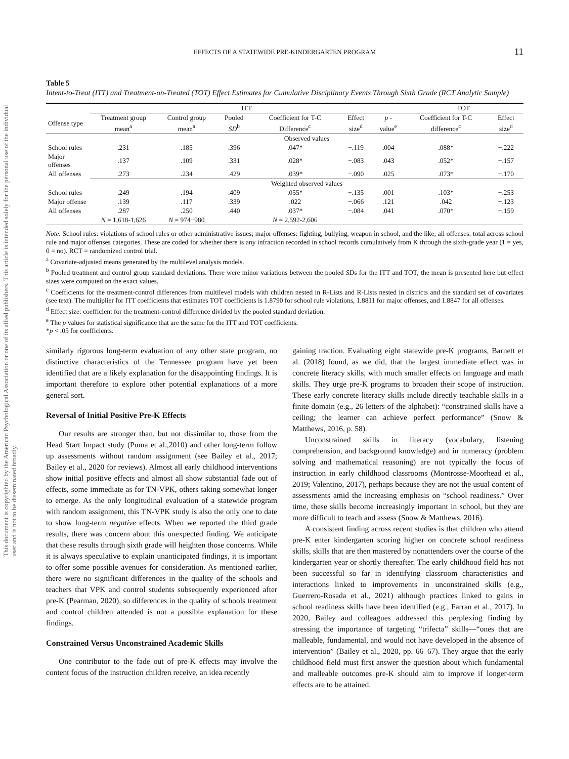This document is copyrighted by the American Psychological Association or one of its allied publishers. This article is intended solely for the personal use of the individual user and is not to be disseminated broadly.
EFFECTS OF A STATEWIDE PRE-KINDERGARTEN PROGRAM 11
Table 5
Intent-to-Treat (ITT) and Treatment-on-Treated (TOT) Effect Estimates for Cumulative Disciplinary Events Through Sixth Grade (RCT Analytic Sample)
| | ITT | | | | | | TOT | |
| --- | --- | --- | --- | --- | --- | --- | --- | --- |
| Offense type | Treatment group mean<sup>a</sup> | Control group mean<sup>a</sup> | Pooled SD<sup>b</sup> | Coefficient for T-C Difference<sup>c</sup> | Effect size<sup>d</sup> | p - value<sup>e</sup> | Coefficient for T-C difference<sup>c</sup> | Effect size<sup>d</sup> |
| | Observed values | | | | | | | |
| School rules | .231 | .185 | .396 | .047* | −.119 | .004 | .088* | −.222 |
| Major offenses | .137 | .109 | .331 | .028* | −.083 | .043 | .052* | −.157 |
| All offenses | .273 | .234 | .429 | .039* | −.090 | .025 | .073* | −.170 |
| | Weighted observed values | | | | | | | |
| School rules | .249 | .194 | .409 | .055* | −.135 | .001 | .103* | −.253 |
| Major offense | .139 | .117 | .339 | .022 | −.066 | .121 | .042 | −.123 |
| All offenses | .287 | .250 | .440 | .037* | −.084 | .041 | .070* | −.159 |
| | N = 1,618-1,626 | N = 974−980 | | N = 2,592-2,606 | | | | |
Note. School rules: violations of school rules or other administrative issues; major offenses: fighting, bullying, weapon in school, and the like; all offenses: total across school rule and major offenses categories. These are coded for whether there is any infraction recorded in school records cumulatively from K through the sixth-grade year (1 = yes, 0 = no). RCT = randomized control trial.
<sup>a</sup> Covariate-adjusted means generated by the multilevel analysis models.
<sup>b</sup> Pooled treatment and control group standard deviations. There were minor variations between the pooled SDs for the ITT and TOT; the mean is presented here but effect sizes were computed on the exact values.
<sup>c</sup> Coefficients for the treatment-control differences from multilevel models with children nested in R-Lists and R-Lists nested in districts and the standard set of covariates (see text). The multiplier for ITT coefficients that estimates TOT coefficients is 1.8790 for school rule violations, 1.8811 for major offenses, and 1.8847 for all offenses.
<sup>d</sup> Effect size: coefficient for the treatment-control difference divided by the pooled standard deviation.
<sup>e</sup> The p values for statistical significance that are the same for the ITT and TOT coefficients.
*p < .05 for coefficients.
similarly rigorous long-term evaluation of any other state program, no distinctive characteristics of the Tennessee program have yet been identified that are a likely explanation for the disappointing findings. It is important therefore to explore other potential explanations of a more general sort.
Reversal of Initial Positive Pre-K Effects
Our results are stronger than, but not dissimilar to, those from the Head Start Impact study (Puma et al.,2010) and other long-term follow up assessments without random assignment (see Bailey et al., 2017; Bailey et al., 2020 for reviews). Almost all early childhood interventions show initial positive effects and almost all show substantial fade out of effects, some immediate as for TN-VPK, others taking somewhat longer to emerge. As the only longitudinal evaluation of a statewide program with random assignment, this TN-VPK study is also the only one to date to show long-term negative effects. When we reported the third grade results, there was concern about this unexpected finding. We anticipate that these results through sixth grade will heighten those concerns. While it is always speculative to explain unanticipated findings, it is important to offer some possible avenues for consideration. As mentioned earlier, there were no significant differences in the quality of the schools and teachers that VPK and control students subsequently experienced after pre-K (Pearman, 2020), so differences in the quality of schools treatment and control children attended is not a possible explanation for these findings.
Constrained Versus Unconstrained Academic Skills
One contributor to the fade out of pre-K effects may involve the content focus of the instruction children receive, an idea recently
gaining traction. Evaluating eight statewide pre-K programs, Barnett et al. (2018) found, as we did, that the largest immediate effect was in concrete literacy skills, with much smaller effects on language and math skills. They urge pre-K programs to broaden their scope of instruction. These early concrete literacy skills include directly teachable skills in a finite domain (e.g., 26 letters of the alphabet): “constrained skills have a ceiling; the learner can achieve perfect performance” (Snow & Matthews, 2016, p. 58).
Unconstrained skills in literacy (vocabulary, listening comprehension, and background knowledge) and in numeracy (problem solving and mathematical reasoning) are not typically the focus of instruction in early childhood classrooms (Montrosse-Moorhead et al., 2019; Valentino, 2017), perhaps because they are not the usual content of assessments amid the increasing emphasis on “school readiness.” Over time, these skills become increasingly important in school, but they are more difficult to teach and assess (Snow & Matthews, 2016).
A consistent finding across recent studies is that children who attend pre-K enter kindergarten scoring higher on concrete school readiness skills, skills that are then mastered by nonattenders over the course of the kindergarten year or shortly thereafter. The early childhood field has not been successful so far in identifying classroom characteristics and interactions linked to improvements in unconstrained skills (e.g., Guerrero-Rosada et al., 2021) although practices linked to gains in school readiness skills have been identified (e.g., Farran et al., 2017). In 2020, Bailey and colleagues addressed this perplexing finding by stressing the importance of targeting “trifecta” skills—“ones that are malleable, fundamental, and would not have developed in the absence of intervention” (Bailey et al., 2020, pp. 66–67). They argue that the early childhood field must first answer the question about which fundamental and malleable outcomes pre-K should aim to improve if longer-term effects are to be attained.